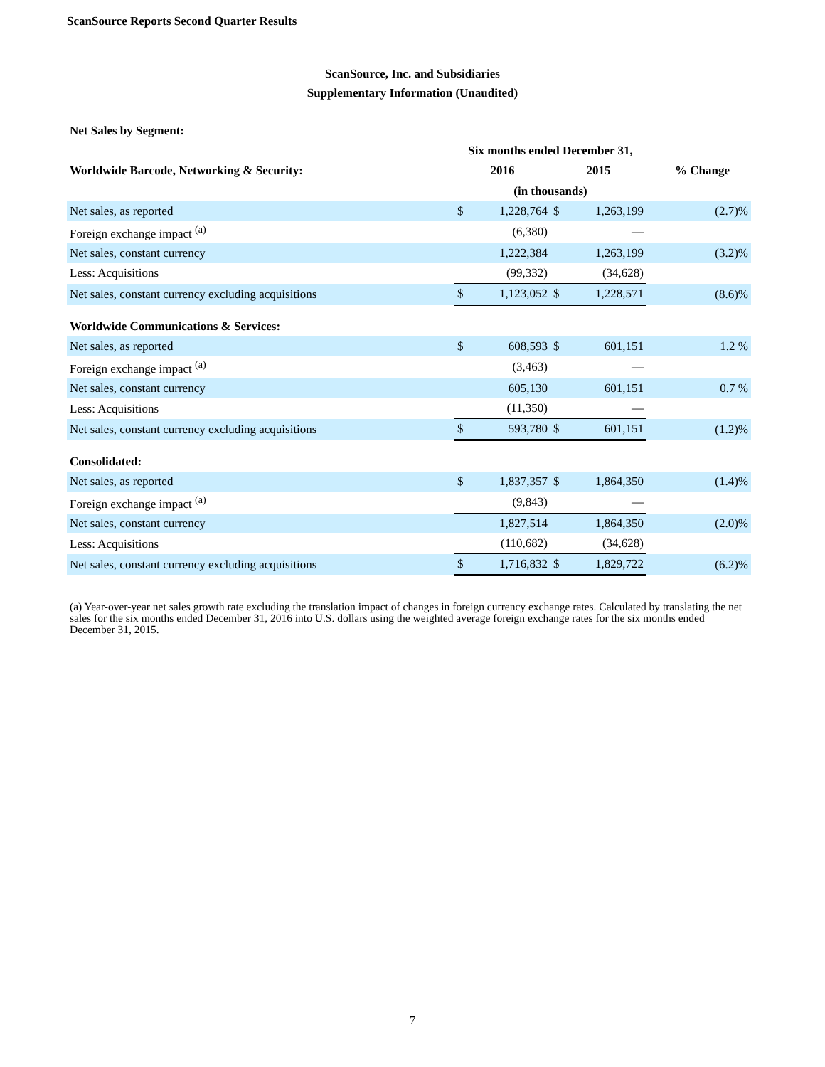ScanSource Reports Second Quarter Results
ScanSource, Inc. and Subsidiaries
Supplementary Information (Unaudited)
| Net Sales by Segment: | | | | | | |
| | Six months ended December 31, | | | | | |
| Worldwide Barcode, Networking & Security: | 2016 | | 2015 | | | % Change |
| | (in thousands) | | | | | |
| Net sales, as reported | $ | 1,228,764 | $ | 1,263,199 | | (2.7)% |
| Foreign exchange impact <sup>(a)</sup> | | (6,380) | | — | | |
| Net sales, constant currency | | 1,222,384 | | 1,263,199 | | (3.2)% |
| Less: Acquisitions | | (99,332) | | (34,628) | | |
| Net sales, constant currency excluding acquisitions | $ | 1,123,052 | $ | 1,228,571 | | (8.6)% |
| Worldwide Communications & Services: | | | | | | |
| Net sales, as reported | $ | 608,593 | $ | 601,151 | | 1.2 % |
| Foreign exchange impact <sup>(a)</sup> | | (3,463) | | — | | |
| Net sales, constant currency | | 605,130 | | 601,151 | | 0.7 % |
| Less: Acquisitions | | (11,350) | | — | | |
| Net sales, constant currency excluding acquisitions | $ | 593,780 | $ | 601,151 | | (1.2)% |
| Consolidated: | | | | | | |
| Net sales, as reported | $ | 1,837,357 | $ | 1,864,350 | | (1.4)% |
| Foreign exchange impact <sup>(a)</sup> | | (9,843) | | — | | |
| Net sales, constant currency | | 1,827,514 | | 1,864,350 | | (2.0)% |
| Less: Acquisitions | | (110,682) | | (34,628) | | |
| Net sales, constant currency excluding acquisitions | $ | 1,716,832 | $ | 1,829,722 | | (6.2)% |
(a) Year-over-year net sales growth rate excluding the translation impact of changes in foreign currency exchange rates. Calculated by translating the net sales for the six months ended December 31, 2016 into U.S. dollars using the weighted average foreign exchange rates for the six months ended December 31, 2015.
7